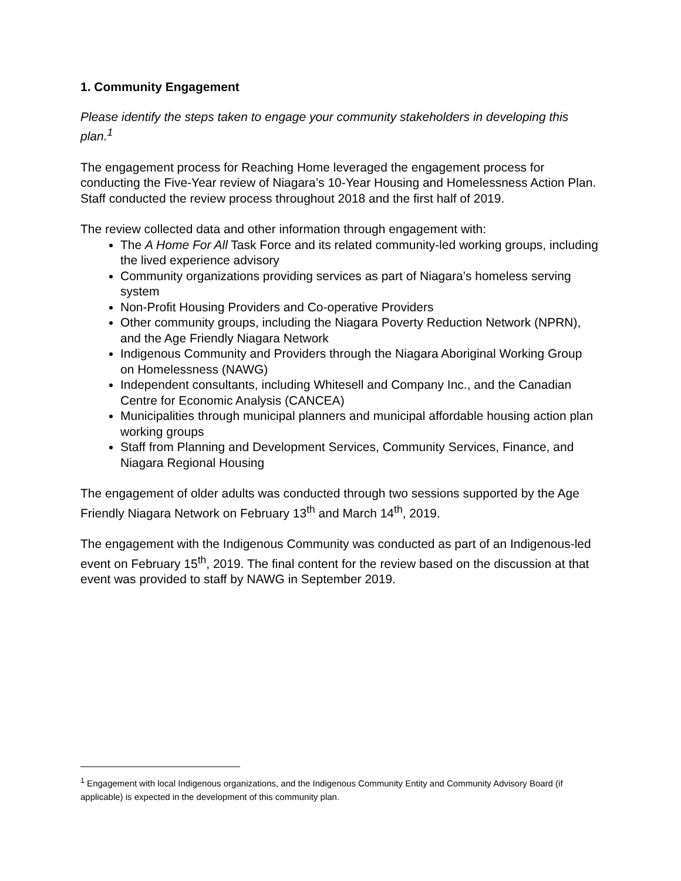1. Community Engagement
Please identify the steps taken to engage your community stakeholders in developing this plan.<sup>1</sup>
The engagement process for Reaching Home leveraged the engagement process for conducting the Five-Year review of Niagara’s 10-Year Housing and Homelessness Action Plan. Staff conducted the review process throughout 2018 and the first half of 2019.
The review collected data and other information through engagement with:
The A Home For All Task Force and its related community-led working groups, including the lived experience advisory
Community organizations providing services as part of Niagara’s homeless serving system
Non-Profit Housing Providers and Co-operative Providers
Other community groups, including the Niagara Poverty Reduction Network (NPRN), and the Age Friendly Niagara Network
Indigenous Community and Providers through the Niagara Aboriginal Working Group on Homelessness (NAWG)
Independent consultants, including Whitesell and Company Inc., and the Canadian Centre for Economic Analysis (CANCEA)
Municipalities through municipal planners and municipal affordable housing action plan working groups
Staff from Planning and Development Services, Community Services, Finance, and Niagara Regional Housing
The engagement of older adults was conducted through two sessions supported by the Age Friendly Niagara Network on February 13<sup>th</sup> and March 14<sup>th</sup>, 2019.
The engagement with the Indigenous Community was conducted as part of an Indigenous-led event on February 15<sup>th</sup>, 2019. The final content for the review based on the discussion at that event was provided to staff by NAWG in September 2019.
<sup>1</sup> Engagement with local Indigenous organizations, and the Indigenous Community Entity and Community Advisory Board (if applicable) is expected in the development of this community plan.